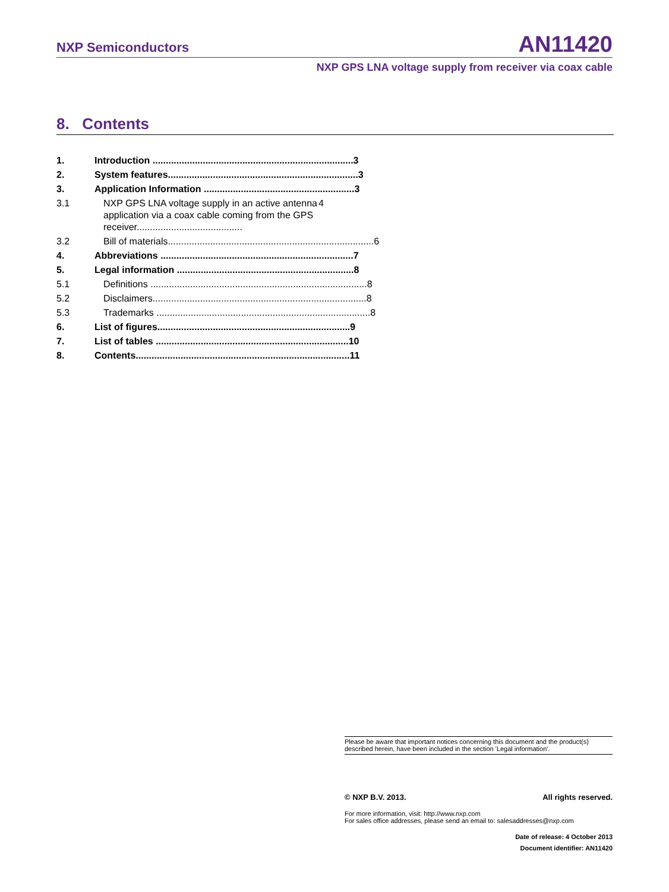NXP Semiconductors AN11420
NXP GPS LNA voltage supply from receiver via coax cable
8. Contents
1. Introduction ............................................................................ 3
2. System features........................................................................ 3
3. Application Information ......................................................... 3
3.1 NXP GPS LNA voltage supply in an active antenna application via a coax cable coming from the GPS receiver........................................ 4
3.2 Bill of materials.............................................................................. 6
4. Abbreviations ......................................................................... 7
5. Legal information ................................................................... 8
5.1 Definitions .................................................................................. 8
5.2 Disclaimers................................................................................. 8
5.3 Trademarks ................................................................................. 8
6. List of figures......................................................................... 9
7. List of tables ......................................................................... 10
8. Contents................................................................................. 11
Please be aware that important notices concerning this document and the product(s) described herein, have been included in the section 'Legal information'.
© NXP B.V. 2013. All rights reserved.
For more information, visit: http://www.nxp.com
For sales office addresses, please send an email to: salesaddresses@nxp.com
Date of release: 4 October 2013
Document identifier: AN11420